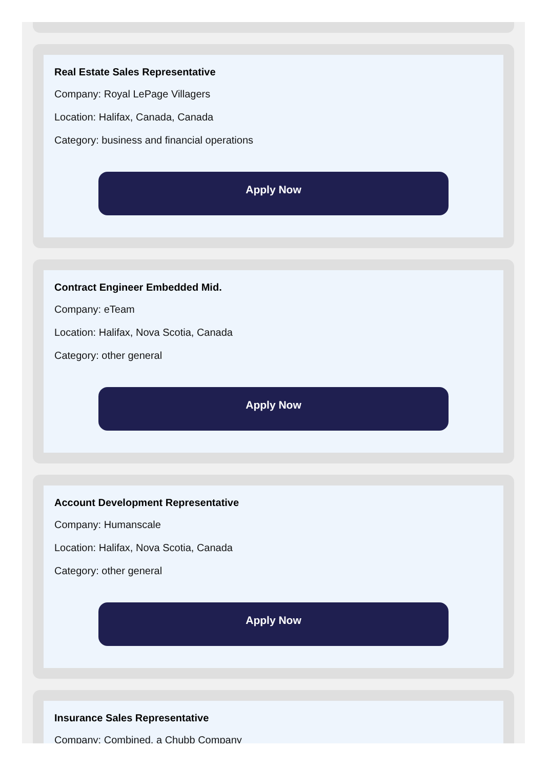Real Estate Sales Representative
Company: Royal LePage Villagers
Location: Halifax, Canada, Canada
Category: business and financial operations
Apply Now
Contract Engineer Embedded Mid.
Company: eTeam
Location: Halifax, Nova Scotia, Canada
Category: other general
Apply Now
Account Development Representative
Company: Humanscale
Location: Halifax, Nova Scotia, Canada
Category: other general
Apply Now
Insurance Sales Representative
Company: Combined, a Chubb Company